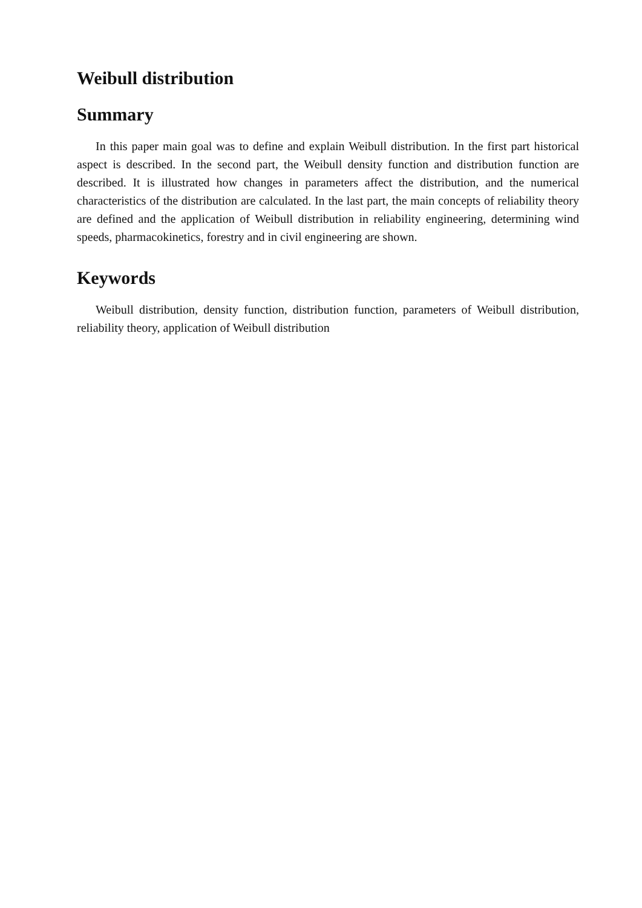Weibull distribution
Summary
In this paper main goal was to define and explain Weibull distribution. In the first part historical aspect is described. In the second part, the Weibull density function and distribution function are described. It is illustrated how changes in parameters affect the distribution, and the numerical characteristics of the distribution are calculated. In the last part, the main concepts of reliability theory are defined and the application of Weibull distribution in reliability engineering, determining wind speeds, pharmacokinetics, forestry and in civil engineering are shown.
Keywords
Weibull distribution, density function, distribution function, parameters of Weibull distribution, reliability theory, application of Weibull distribution